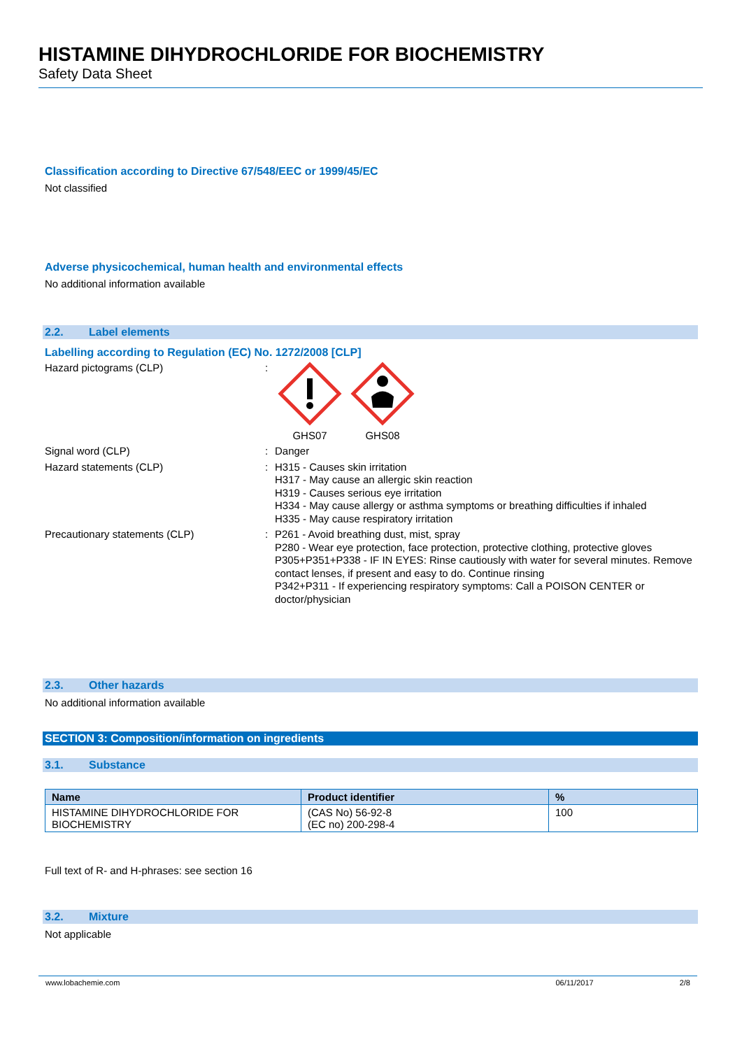HISTAMINE DIHYDROCHLORIDE FOR BIOCHEMISTRY
Safety Data Sheet
Classification according to Directive 67/548/EEC or 1999/45/EC
Not classified
Adverse physicochemical, human health and environmental effects
No additional information available
2.2. Label elements
Labelling according to Regulation (EC) No. 1272/2008 [CLP]
Hazard pictograms (CLP) :
GHS07 GHS08
Signal word (CLP) :
Danger
Hazard statements (CLP) :
H315 - Causes skin irritation
H317 - May cause an allergic skin reaction
H319 - Causes serious eye irritation
H334 - May cause allergy or asthma symptoms or breathing difficulties if inhaled
H335 - May cause respiratory irritation
Precautionary statements (CLP) :
P261 - Avoid breathing dust, mist, spray
P280 - Wear eye protection, face protection, protective clothing, protective gloves
P305+P351+P338 - IF IN EYES: Rinse cautiously with water for several minutes. Remove contact lenses, if present and easy to do. Continue rinsing
P342+P311 - If experiencing respiratory symptoms: Call a POISON CENTER or doctor/physician
2.3. Other hazards
No additional information available
SECTION 3: Composition/information on ingredients
3.1. Substance
| Name | Product identifier | % |
| --- | --- | --- |
| HISTAMINE DIHYDROCHLORIDE FOR BIOCHEMISTRY | (CAS No) 56-92-8 (EC no) 200-298-4 | 100 |
Full text of R- and H-phrases: see section 16
3.2. Mixture
Not applicable
www.lobachemie.com 06/11/2017 2/8